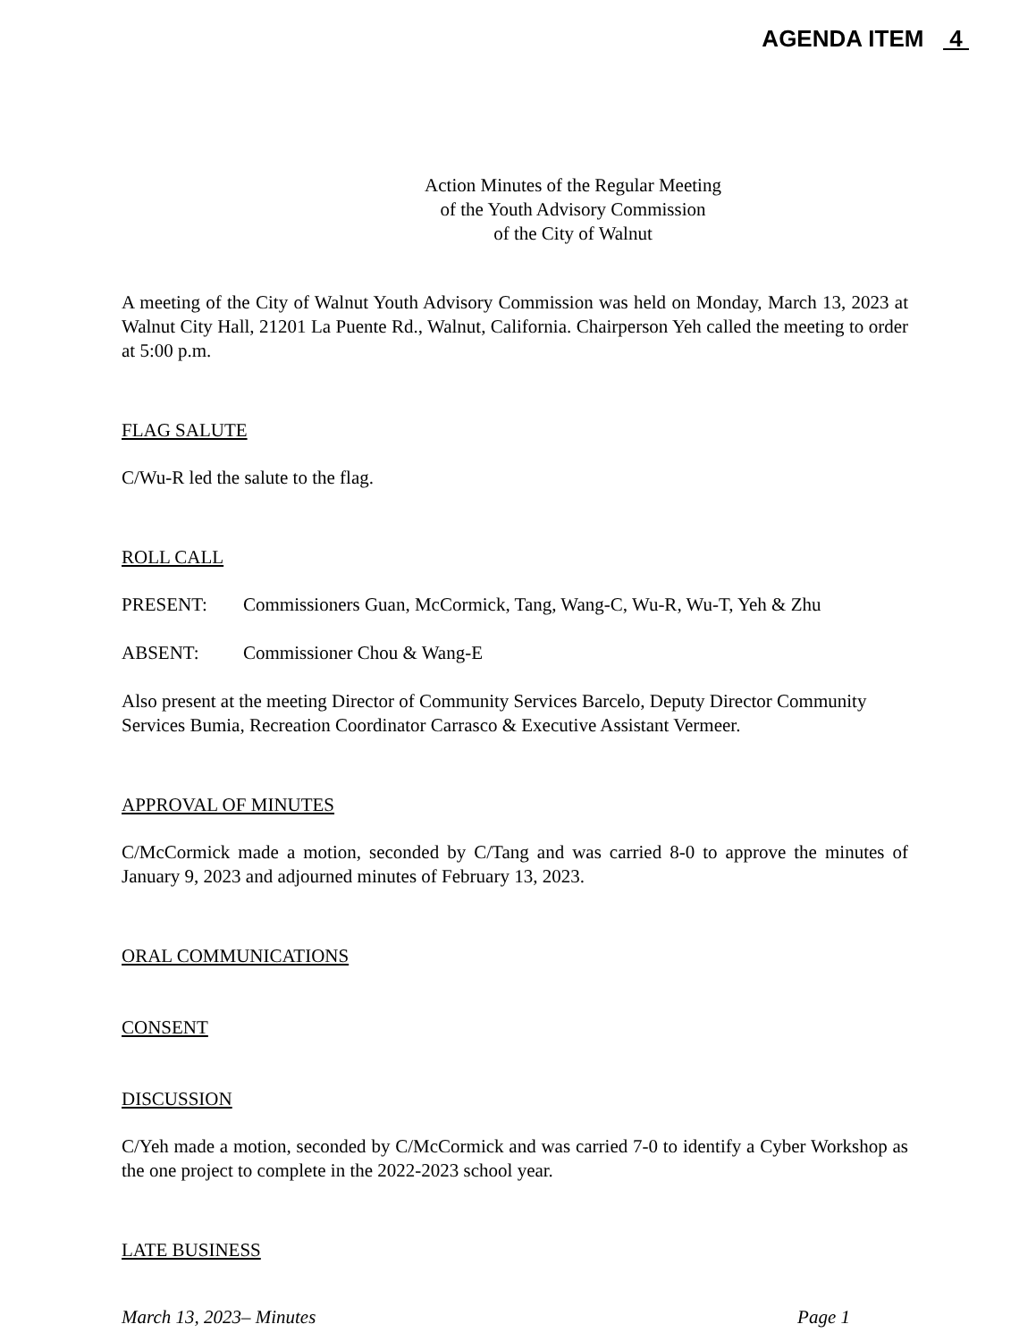AGENDA ITEM 4
Action Minutes of the Regular Meeting
of the Youth Advisory Commission
of the City of Walnut
A meeting of the City of Walnut Youth Advisory Commission was held on Monday, March 13, 2023 at Walnut City Hall, 21201 La Puente Rd., Walnut, California. Chairperson Yeh called the meeting to order at 5:00 p.m.
FLAG SALUTE
C/Wu-R led the salute to the flag.
ROLL CALL
PRESENT: Commissioners Guan, McCormick, Tang, Wang-C, Wu-R, Wu-T, Yeh & Zhu
ABSENT: Commissioner Chou & Wang-E
Also present at the meeting Director of Community Services Barcelo, Deputy Director Community Services Bumia, Recreation Coordinator Carrasco & Executive Assistant Vermeer.
APPROVAL OF MINUTES
C/McCormick made a motion, seconded by C/Tang and was carried 8-0 to approve the minutes of January 9, 2023 and adjourned minutes of February 13, 2023.
ORAL COMMUNICATIONS
CONSENT
DISCUSSION
C/Yeh made a motion, seconded by C/McCormick and was carried 7-0 to identify a Cyber Workshop as the one project to complete in the 2022-2023 school year.
LATE BUSINESS
March 13, 2023– Minutes Page 1